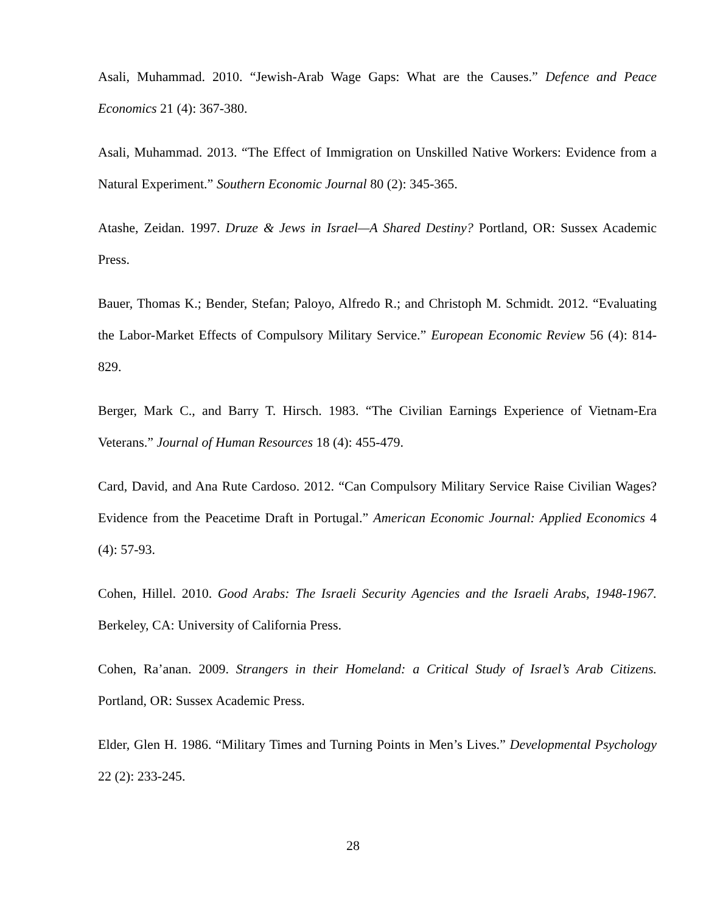Asali, Muhammad. 2010. “Jewish-Arab Wage Gaps: What are the Causes.” Defence and Peace Economics 21 (4): 367-380.
Asali, Muhammad. 2013. “The Effect of Immigration on Unskilled Native Workers: Evidence from a Natural Experiment.” Southern Economic Journal 80 (2): 345-365.
Atashe, Zeidan. 1997. Druze & Jews in Israel—A Shared Destiny? Portland, OR: Sussex Academic Press.
Bauer, Thomas K.; Bender, Stefan; Paloyo, Alfredo R.; and Christoph M. Schmidt. 2012. “Evaluating the Labor-Market Effects of Compulsory Military Service.” European Economic Review 56 (4): 814-829.
Berger, Mark C., and Barry T. Hirsch. 1983. “The Civilian Earnings Experience of Vietnam-Era Veterans.” Journal of Human Resources 18 (4): 455-479.
Card, David, and Ana Rute Cardoso. 2012. “Can Compulsory Military Service Raise Civilian Wages? Evidence from the Peacetime Draft in Portugal.” American Economic Journal: Applied Economics 4 (4): 57-93.
Cohen, Hillel. 2010. Good Arabs: The Israeli Security Agencies and the Israeli Arabs, 1948-1967. Berkeley, CA: University of California Press.
Cohen, Ra’anan. 2009. Strangers in their Homeland: a Critical Study of Israel’s Arab Citizens. Portland, OR: Sussex Academic Press.
Elder, Glen H. 1986. “Military Times and Turning Points in Men’s Lives.” Developmental Psychology 22 (2): 233-245.
28